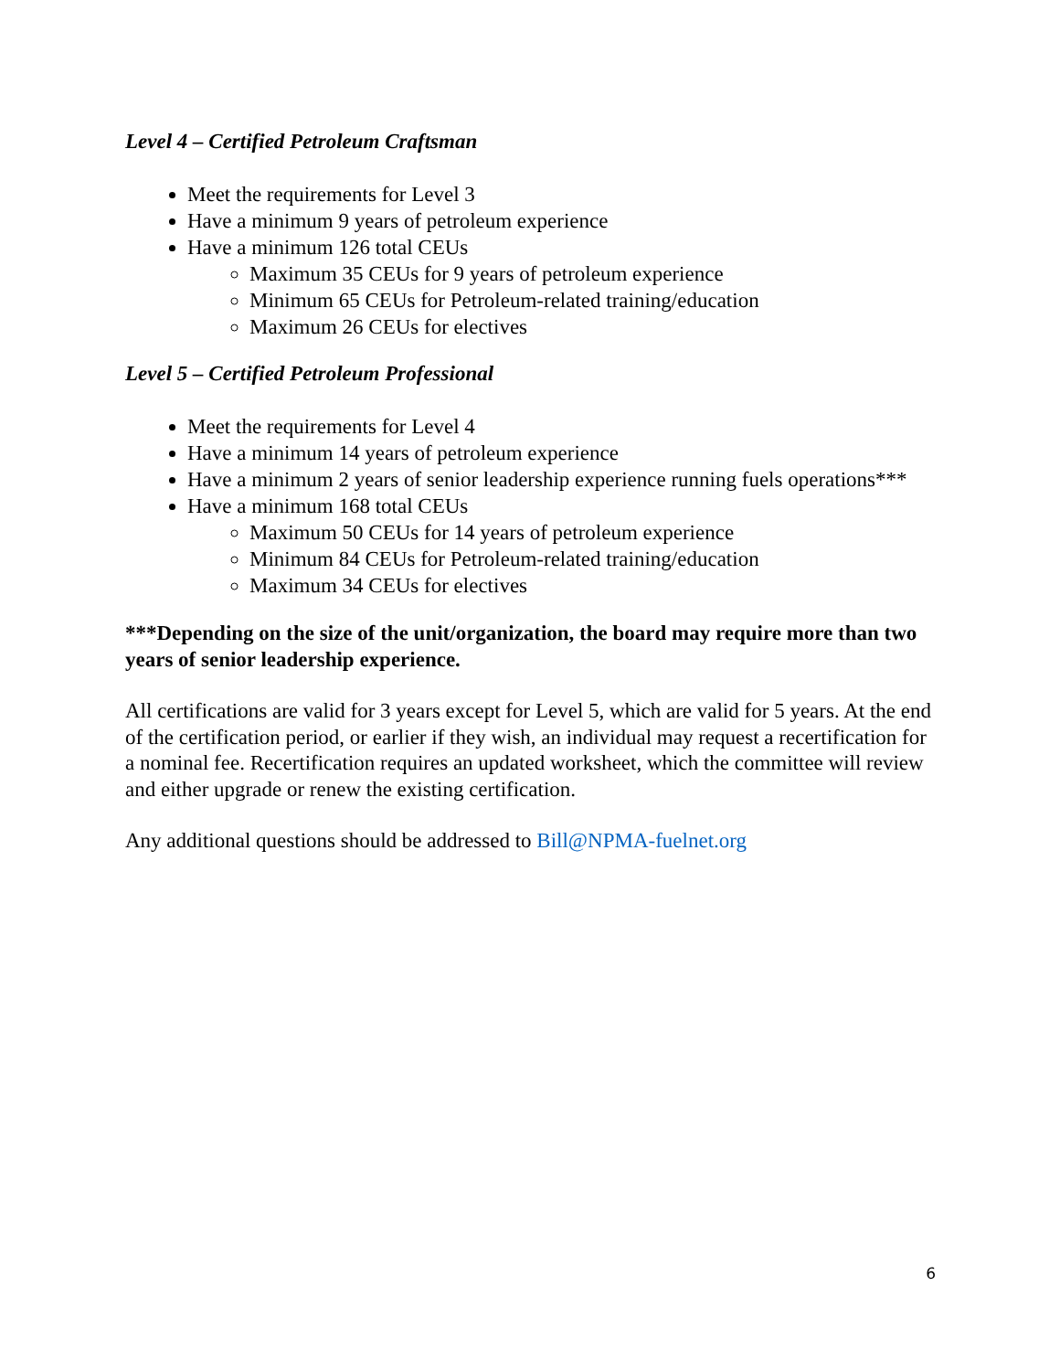Level 4 – Certified Petroleum Craftsman
Meet the requirements for Level 3
Have a minimum 9 years of petroleum experience
Have a minimum 126 total CEUs
Maximum 35 CEUs for 9 years of petroleum experience
Minimum 65 CEUs for Petroleum-related training/education
Maximum 26 CEUs for electives
Level 5 – Certified Petroleum Professional
Meet the requirements for Level 4
Have a minimum 14 years of petroleum experience
Have a minimum 2 years of senior leadership experience running fuels operations***
Have a minimum 168 total CEUs
Maximum 50 CEUs for 14 years of petroleum experience
Minimum 84 CEUs for Petroleum-related training/education
Maximum 34 CEUs for electives
***Depending on the size of the unit/organization, the board may require more than two years of senior leadership experience.
All certifications are valid for 3 years except for Level 5, which are valid for 5 years. At the end of the certification period, or earlier if they wish, an individual may request a recertification for a nominal fee. Recertification requires an updated worksheet, which the committee will review and either upgrade or renew the existing certification.
Any additional questions should be addressed to Bill@NPMA-fuelnet.org
6